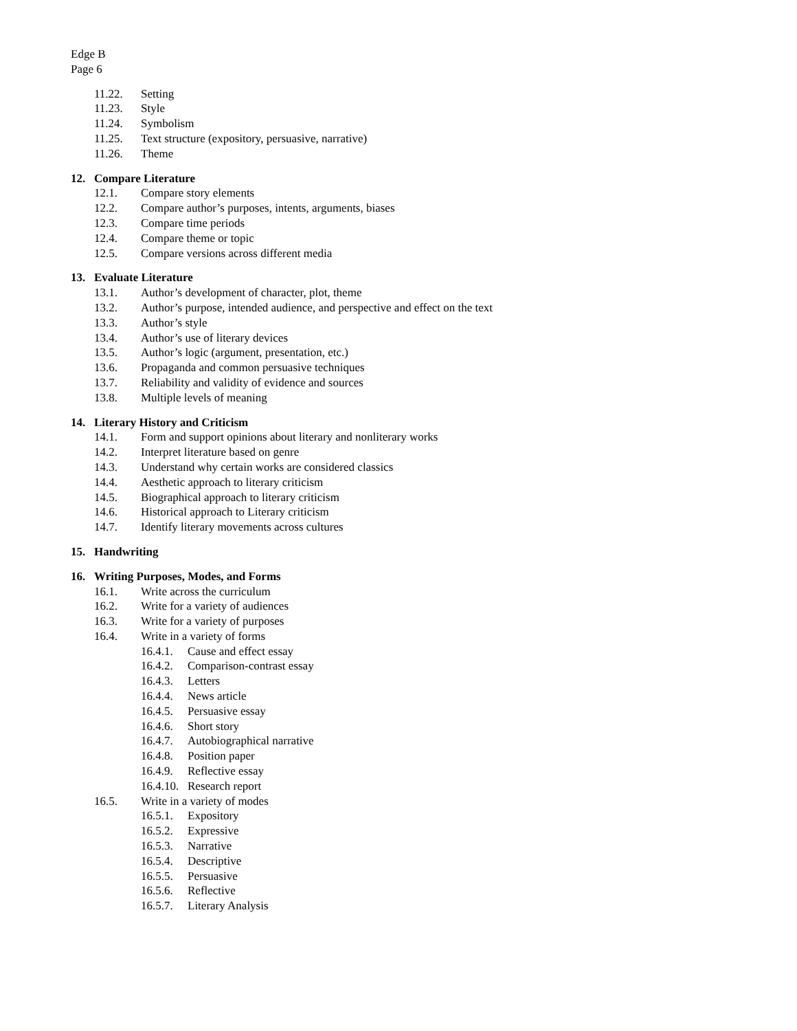Edge B
Page 6
11.22. Setting
11.23. Style
11.24. Symbolism
11.25. Text structure (expository, persuasive, narrative)
11.26. Theme
12. Compare Literature
12.1. Compare story elements
12.2. Compare author’s purposes, intents, arguments, biases
12.3. Compare time periods
12.4. Compare theme or topic
12.5. Compare versions across different media
13. Evaluate Literature
13.1. Author’s development of character, plot, theme
13.2. Author’s purpose, intended audience, and perspective and effect on the text
13.3. Author’s style
13.4. Author’s use of literary devices
13.5. Author’s logic (argument, presentation, etc.)
13.6. Propaganda and common persuasive techniques
13.7. Reliability and validity of evidence and sources
13.8. Multiple levels of meaning
14. Literary History and Criticism
14.1. Form and support opinions about literary and nonliterary works
14.2. Interpret literature based on genre
14.3. Understand why certain works are considered classics
14.4. Aesthetic approach to literary criticism
14.5. Biographical approach to literary criticism
14.6. Historical approach to Literary criticism
14.7. Identify literary movements across cultures
15. Handwriting
16. Writing Purposes, Modes, and Forms
16.1. Write across the curriculum
16.2. Write for a variety of audiences
16.3. Write for a variety of purposes
16.4. Write in a variety of forms
16.4.1. Cause and effect essay
16.4.2. Comparison-contrast essay
16.4.3. Letters
16.4.4. News article
16.4.5. Persuasive essay
16.4.6. Short story
16.4.7. Autobiographical narrative
16.4.8. Position paper
16.4.9. Reflective essay
16.4.10. Research report
16.5. Write in a variety of modes
16.5.1. Expository
16.5.2. Expressive
16.5.3. Narrative
16.5.4. Descriptive
16.5.5. Persuasive
16.5.6. Reflective
16.5.7. Literary Analysis